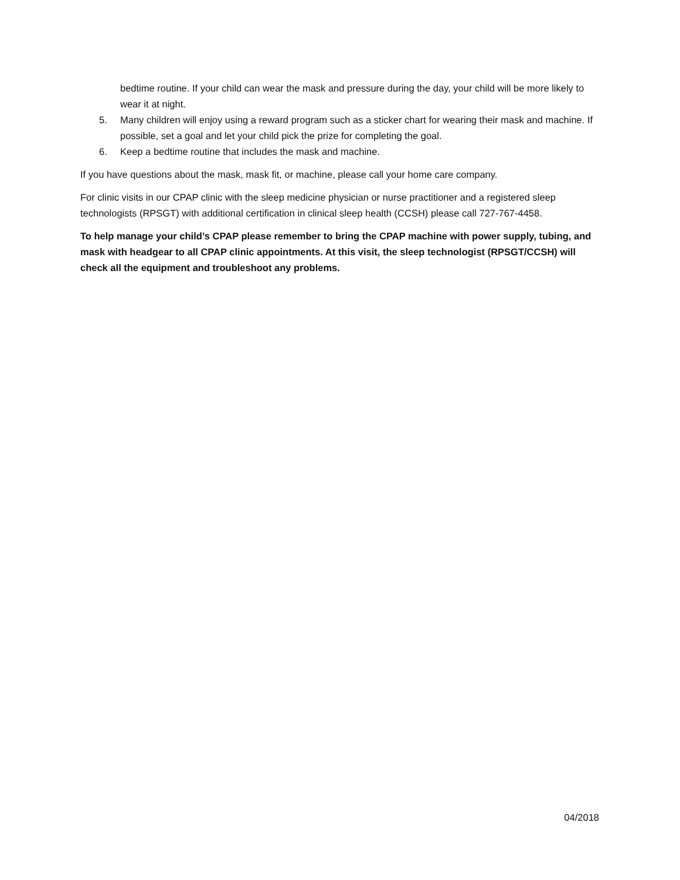bedtime routine. If your child can wear the mask and pressure during the day, your child will be more likely to wear it at night.
5. Many children will enjoy using a reward program such as a sticker chart for wearing their mask and machine. If possible, set a goal and let your child pick the prize for completing the goal.
6. Keep a bedtime routine that includes the mask and machine.
If you have questions about the mask, mask fit, or machine, please call your home care company.
For clinic visits in our CPAP clinic with the sleep medicine physician or nurse practitioner and a registered sleep technologists (RPSGT) with additional certification in clinical sleep health (CCSH) please call 727-767-4458.
To help manage your child’s CPAP please remember to bring the CPAP machine with power supply, tubing, and mask with headgear to all CPAP clinic appointments. At this visit, the sleep technologist (RPSGT/CCSH) will check all the equipment and troubleshoot any problems.
04/2018